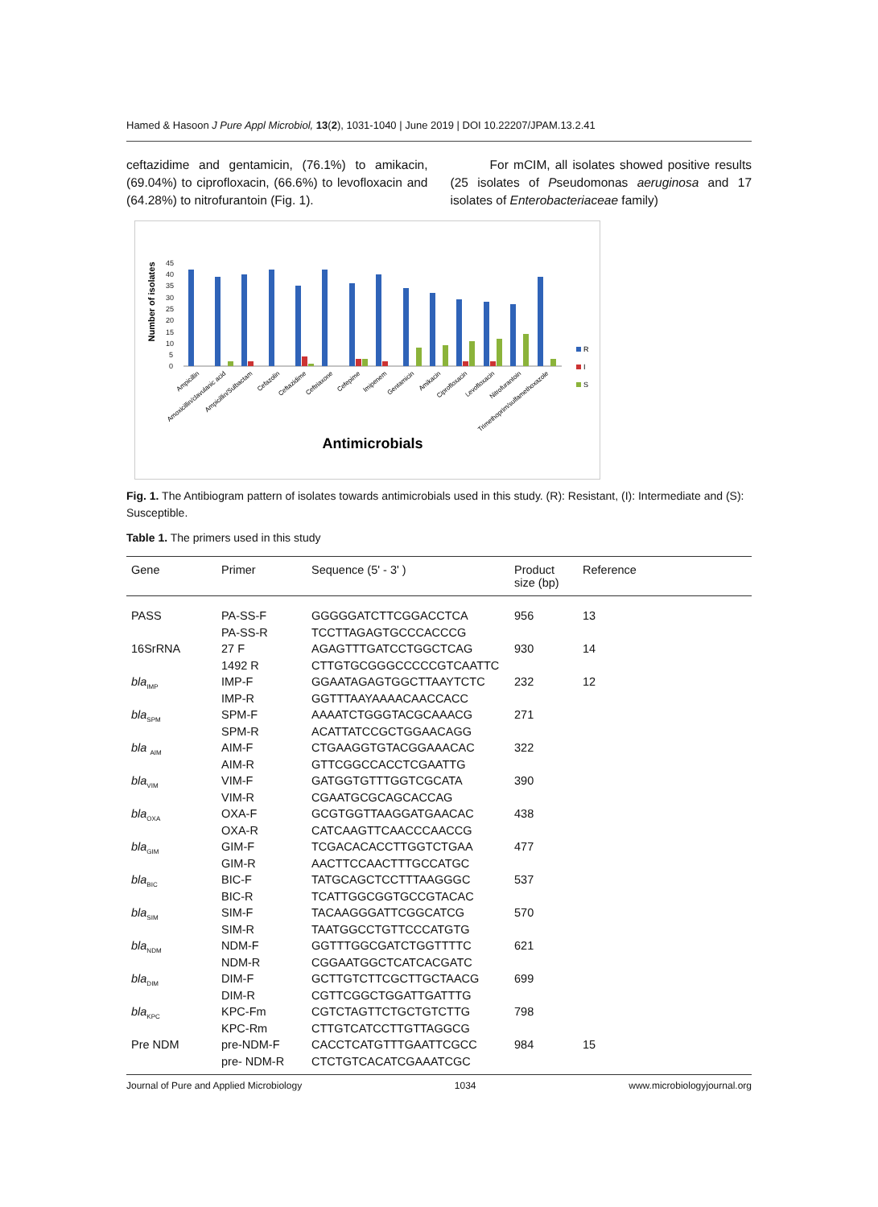Hamed & Hasoon J Pure Appl Microbiol, 13(2), 1031-1040 | June 2019 | DOI 10.22207/JPAM.13.2.41
ceftazidime and gentamicin, (76.1%) to amikacin, (69.04%) to ciprofloxacin, (66.6%) to levofloxacin and (64.28%) to nitrofurantoin (Fig. 1).
For mCIM, all isolates showed positive results (25 isolates of Pseudomonas aeruginosa and 17 isolates of Enterobacteriaceae family)
Number of isolates
45
40
35
30
25
20
15
10
5
0
R
I
S
Antimicrobials
Ampicillin
Amoxicillin/clavulanic acid
Ampicillin/Sulbactam
Cefazolin
Ceftazidime
Ceftriaxone
Cefepime
Imipenem
Gentamicin
Amikacin
Ciprofloxacin
Levofloxacin
Nitrofurantoin
Trimethoprim/sulfamethoxazole
Fig. 1. The Antibiogram pattern of isolates towards antimicrobials used in this study. (R): Resistant, (I): Intermediate and (S): Susceptible.
Table 1. The primers used in this study
| Gene | Primer | Sequence (5' - 3' ) | Product size (bp) | Reference |
| --- | --- | --- | --- | --- |
| PASS | PA-SS-F PA-SS-R | GGGGGATCTTCGGACCTCA TCCTTAGAGTGCCCACCCG | 956 | 13 |
| 16SrRNA | 27 F 1492 R | AGAGTTTGATCCTGGCTCAG CTTGTGCGGGCCCCCGTCAATTC | 930 | 14 |
| bla<sub>IMP</sub> | IMP-F IMP-R | GGAATAGAGTGGCTTAAYTCTC GGTTTAAYAAAACAACCACC | 232 | 12 |
| bla<sub>SPM</sub> | SPM-F SPM-R | AAAATCTGGGTACGCAAACG ACATTATCCGCTGGAACAGG | 271 | |
| bla <sub>AIM</sub> | AIM-F AIM-R | CTGAAGGTGTACGGAAACAC GTTCGGCCACCTCGAATTG | 322 | |
| bla<sub>VIM</sub> | VIM-F VIM-R | GATGGTGTTTGGTCGCATA CGAATGCGCAGCACCAG | 390 | |
| bla<sub>OXA</sub> | OXA-F OXA-R | GCGTGGTTAAGGATGAACAC CATCAAGTTCAACCCAACCG | 438 | |
| bla<sub>GIM</sub> | GIM-F GIM-R | TCGACACACCTTGGTCTGAA AACTTCCAACTTTGCCATGC | 477 | |
| bla<sub>BIC</sub> | BIC-F BIC-R | TATGCAGCTCCTTTAAGGGC TCATTGGCGGTGCCGTACAC | 537 | |
| bla<sub>SIM</sub> | SIM-F SIM-R | TACAAGGGATTCGGCATCG TAATGGCCTGTTCCCATGTG | 570 | |
| bla<sub>NDM</sub> | NDM-F NDM-R | GGTTTGGCGATCTGGTTTTC CGGAATGGCTCATCACGATC | 621 | |
| bla<sub>DIM</sub> | DIM-F DIM-R | GCTTGTCTTCGCTTGCTAACG CGTTCGGCTGGATTGATTTG | 699 | |
| bla<sub>KPC</sub> | KPC-Fm KPC-Rm | CGTCTAGTTCTGCTGTCTTG CTTGTCATCCTTGTTAGGCG | 798 | |
| Pre NDM | pre-NDM-F pre- NDM-R | CACCTCATGTTTGAATTCGCC CTCTGTCACATCGAAATCGC | 984 | 15 |
Journal of Pure and Applied Microbiology 1034 www.microbiologyjournal.org